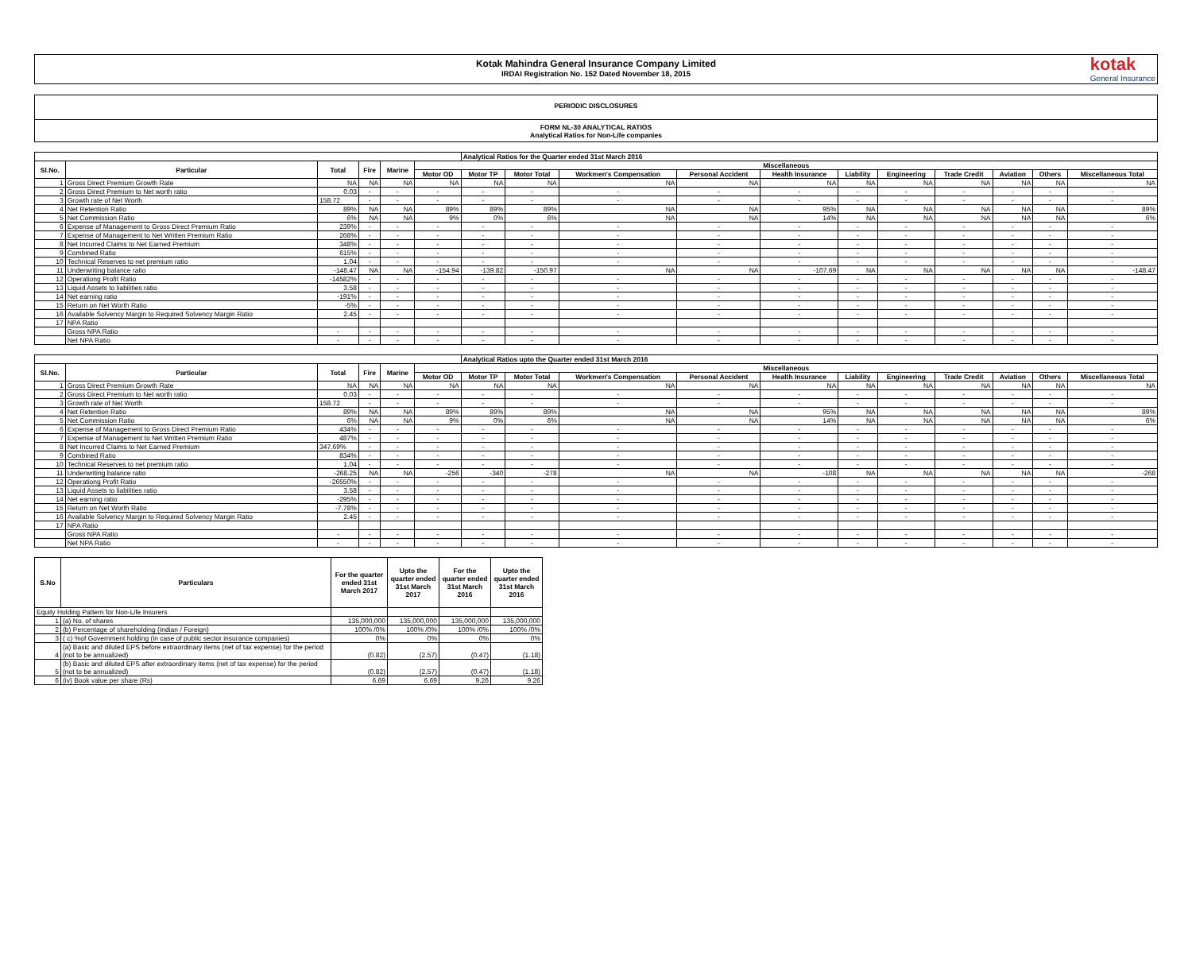Kotak Mahindra General Insurance Company Limited
IRDAI Registration No. 152 Dated November 18, 2015
kotak
General Insurance
PERIODIC DISCLOSURES
FORM NL-30 ANALYTICAL RATIOS
Analytical Ratios for Non-Life companies
| | | | | | | Analytical Ratios for the Quarter ended 31st March 2016 | | | | | | | | | | |
| --- | --- | --- | --- | --- | --- | --- | --- | --- | --- | --- | --- | --- | --- | --- | --- | --- |
| Sl.No. | Particular | Total | Fire | Marine | Miscellaneous | | | | | | | | | | | |
| | | | | | Motor OD | Motor TP | Motor Total | Workmen's Compensation | Personal Accident | Health Insurance | Liability | Engineering | Trade Credit | Aviation | Others | Miscellaneous Total |
| 1 | Gross Direct Premium Growth Rate | NA | NA | NA | NA | NA | NA | NA | NA | NA | NA | NA | NA | NA | NA | NA |
| 2 | Gross Direct Premium to Net worth ratio | 0.03 | - | - | - | - | - | - | - | - | - | - | - | - | - | - |
| 3 | Growth rate of Net Worth | 158.72 | - | - | - | - | - | - | - | - | - | - | - | - | - | - |
| 4 | Net Retention Ratio | 89% | NA | NA | 89% | 89% | 89% | NA | NA | 95% | NA | NA | NA | NA | NA | 89% |
| 5 | Net Commission Ratio | 6% | NA | NA | 9% | 0% | 6% | NA | NA | 14% | NA | NA | NA | NA | NA | 6% |
| 6 | Expense of Management to Gross Direct Premium Ratio | 239% | - | - | - | - | - | - | - | - | - | - | - | - | - | - |
| 7 | Expense of Management to Net Written Premium Ratio | 268% | - | - | - | - | - | - | - | - | - | - | - | - | - | - |
| 8 | Net Incurred Claims to Net Earned Premium | 348% | - | - | - | - | - | - | - | - | - | - | - | - | - | - |
| 9 | Combined Ratio | 615% | - | - | - | - | - | - | - | - | - | - | - | - | - | - |
| 10 | Technical Reserves to net premium ratio | 1.04 | - | - | - | - | - | - | - | - | - | - | - | - | - | - |
| 11 | Underwriting balance ratio | -148.47 | NA | NA | -154.94 | -139.82 | -150.97 | NA | NA | -107.69 | NA | NA | NA | NA | NA | -148.47 |
| 12 | Operationg Profit Ratio | -14582% | - | - | - | - | - | - | - | - | - | - | - | - | - | - |
| 13 | Liquid Assets to liabilities ratio | 3.58 | - | - | - | - | - | - | - | - | - | - | - | - | - | - |
| 14 | Net earning ratio | -191% | - | - | - | - | - | - | - | - | - | - | - | - | - | - |
| 15 | Return on Net Worth Ratio | -5% | - | - | - | - | - | - | - | - | - | - | - | - | - | - |
| 16 | Available Solvency Margin to Required Solvency Margin Ratio | 2.45 | - | - | - | - | - | - | - | - | - | - | - | - | - | - |
| 17 | NPA Ratio | | | | | | | | | | | | | | | |
| | Gross NPA Ratio | - | - | - | - | - | - | - | - | - | - | - | - | - | - | - |
| | Net NPA Ratio | - | - | - | - | - | - | - | - | - | - | - | - | - | - | - |
| | | | | | | Analytical Ratios upto the Quarter ended 31st March 2016 | | | | | | | | | | |
| --- | --- | --- | --- | --- | --- | --- | --- | --- | --- | --- | --- | --- | --- | --- | --- | --- |
| Sl.No. | Particular | Total | Fire | Marine | Miscellaneous | | | | | | | | | | | |
| | | | | | Motor OD | Motor TP | Motor Total | Workmen's Compensation | Personal Accident | Health Insurance | Liability | Engineering | Trade Credit | Aviation | Others | Miscellaneous Total |
| 1 | Gross Direct Premium Growth Rate | NA | NA | NA | NA | NA | NA | NA | NA | NA | NA | NA | NA | NA | NA | NA |
| 2 | Gross Direct Premium to Net worth ratio | 0.03 | - | - | - | - | - | - | - | - | - | - | - | - | - | - |
| 3 | Growth rate of Net Worth | 158.72 | - | - | - | - | - | - | - | - | - | - | - | - | - | - |
| 4 | Net Retention Ratio | 89% | NA | NA | 89% | 89% | 89% | NA | NA | 95% | NA | NA | NA | NA | NA | 89% |
| 5 | Net Commission Ratio | 6% | NA | NA | 9% | 0% | 6% | NA | NA | 14% | NA | NA | NA | NA | NA | 6% |
| 6 | Expense of Management to Gross Direct Premium Ratio | 434% | - | - | - | - | - | - | - | - | - | - | - | - | - | - |
| 7 | Expense of Management to Net Written Premium Ratio | 487% | - | - | - | - | - | - | - | - | - | - | - | - | - | - |
| 8 | Net Incurred Claims to Net Earned Premium | 347.69% | - | - | - | - | - | - | - | - | - | - | - | - | - | - |
| 9 | Combined Ratio | 834% | - | - | - | - | - | - | - | - | - | - | - | - | - | - |
| 10 | Technical Reserves to net premium ratio | 1.04 | - | - | - | - | - | - | - | - | - | - | - | - | - | - |
| 11 | Underwriting balance ratio | -268.25 | NA | NA | -256 | -340 | -278 | NA | NA | -108 | NA | NA | NA | NA | NA | -268 |
| 12 | Operationg Profit Ratio | -26550% | - | - | - | - | - | - | - | - | - | - | - | - | - | - |
| 13 | Liquid Assets to liabilities ratio | 3.58 | - | - | - | - | - | - | - | - | - | - | - | - | - | - |
| 14 | Net earning ratio | -295% | - | - | - | - | - | - | - | - | - | - | - | - | - | - |
| 15 | Return on Net Worth Ratio | -7.78% | - | - | - | - | - | - | - | - | - | - | - | - | - | - |
| 16 | Available Solvency Margin to Required Solvency Margin Ratio | 2.45 | - | - | - | - | - | - | - | - | - | - | - | - | - | - |
| 17 | NPA Ratio | | | | | | | | | | | | | | | |
| | Gross NPA Ratio | - | - | - | - | - | - | - | - | - | - | - | - | - | - | - |
| | Net NPA Ratio | - | - | - | - | - | - | - | - | - | - | - | - | - | - | - |
| S.No | Particulars | For the quarter ended 31st March 2017 | Upto the quarter ended 31st March 2017 | For the quarter ended 31st March 2016 | Upto the quarter ended 31st March 2016 |
| --- | --- | --- | --- | --- | --- |
| Equity Holding Pattern for Non-Life Insurers | | | | | |
| 1 | (a) No. of shares | 135,000,000 | 135,000,000 | 135,000,000 | 135,000,000 |
| 2 | (b) Percentage of shareholding (Indian / Foreign) | 100% /0% | 100% /0% | 100% /0% | 100% /0% |
| 3 | ( c) %of Government holding (in case of public sector insurance companies) | 0% | 0% | 0% | 0% |
| 4 | (a) Basic and diluted EPS before extraordinary items (net of tax expense) for the period (not to be annualized) | (0.82) | (2.57) | (0.47) | (1.18) |
| 5 | (b) Basic and diluted EPS after extraordinary items (net of tax expense) for the period (not to be annualized) | (0.82) | (2.57) | (0.47) | (1.18) |
| 6 | (iv) Book value per share (Rs) | 6.69 | 6.69 | 9.26 | 9.26 |